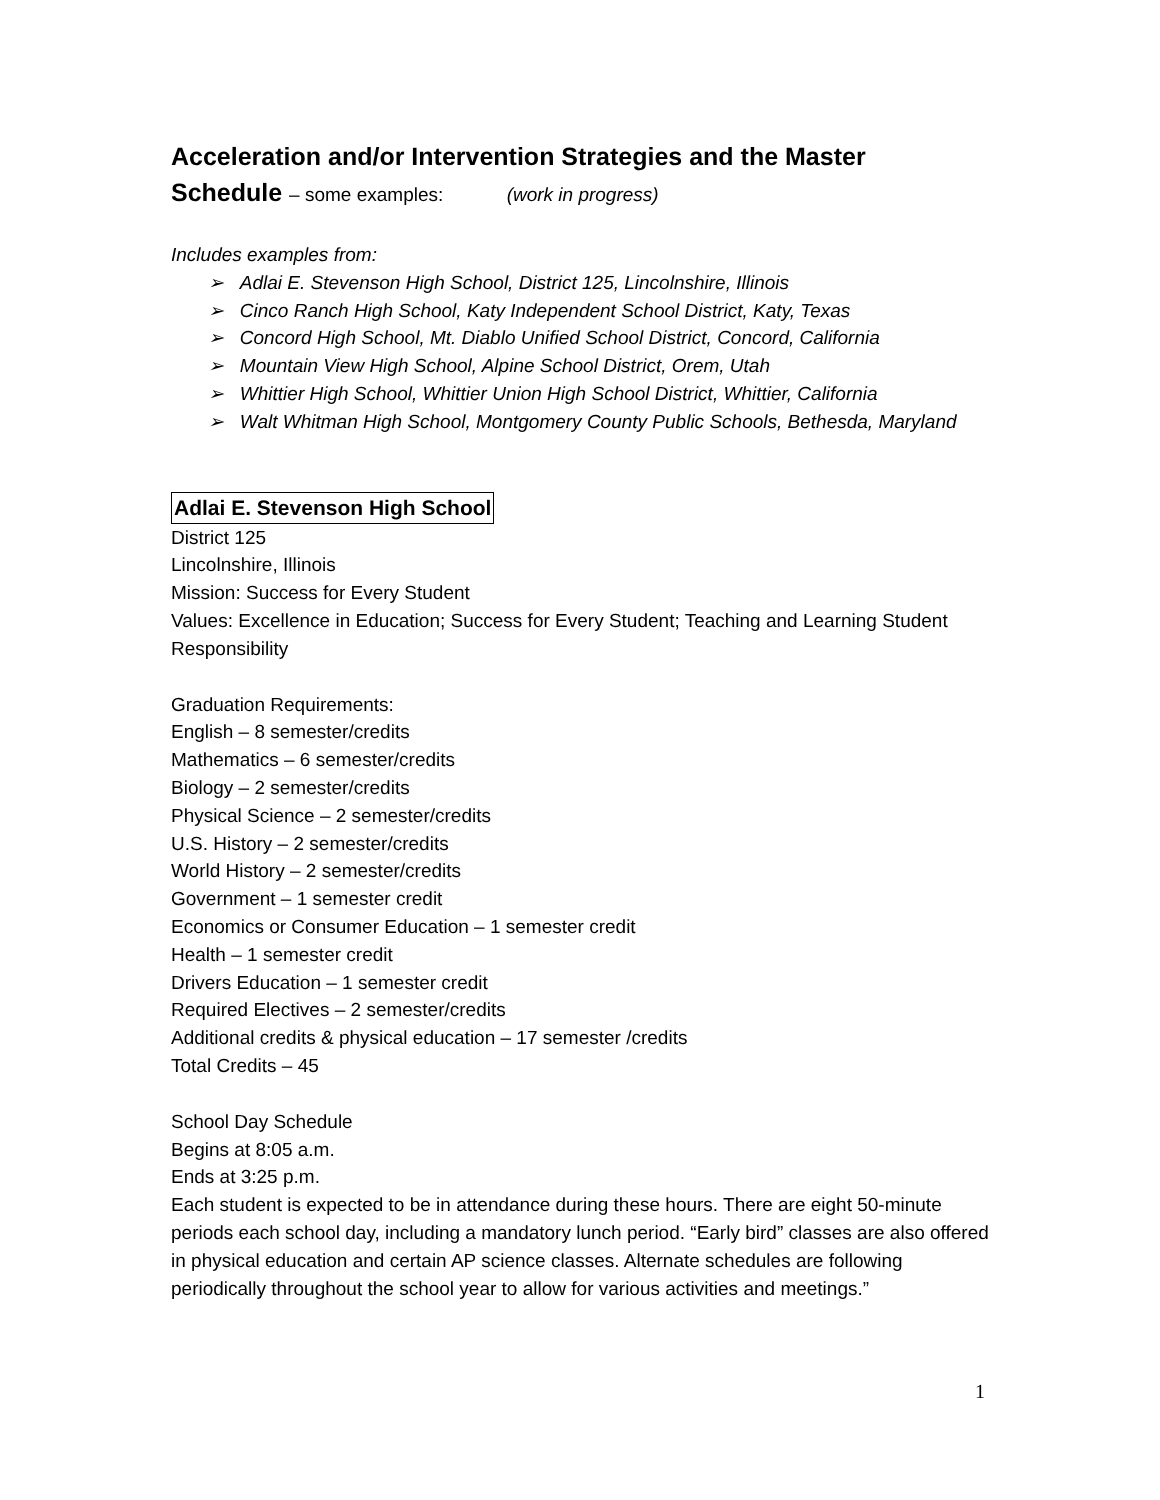Acceleration and/or Intervention Strategies and the Master
Schedule – some examples: (work in progress)
Includes examples from:
➢ Adlai E. Stevenson High School, District 125, Lincolnshire, Illinois
➢ Cinco Ranch High School, Katy Independent School District, Katy, Texas
➢ Concord High School, Mt. Diablo Unified School District, Concord, California
➢ Mountain View High School, Alpine School District, Orem, Utah
➢ Whittier High School, Whittier Union High School District, Whittier, California
➢ Walt Whitman High School, Montgomery County Public Schools, Bethesda, Maryland
Adlai E. Stevenson High School
District 125
Lincolnshire, Illinois
Mission: Success for Every Student
Values: Excellence in Education; Success for Every Student; Teaching and Learning Student Responsibility
Graduation Requirements:
English – 8 semester/credits
Mathematics – 6 semester/credits
Biology – 2 semester/credits
Physical Science – 2 semester/credits
U.S. History – 2 semester/credits
World History – 2 semester/credits
Government – 1 semester credit
Economics or Consumer Education – 1 semester credit
Health – 1 semester credit
Drivers Education – 1 semester credit
Required Electives – 2 semester/credits
Additional credits & physical education – 17 semester /credits
Total Credits – 45
School Day Schedule
Begins at 8:05 a.m.
Ends at 3:25 p.m.
Each student is expected to be in attendance during these hours. There are eight 50-minute periods each school day, including a mandatory lunch period. “Early bird” classes are also offered in physical education and certain AP science classes. Alternate schedules are following periodically throughout the school year to allow for various activities and meetings.”
1